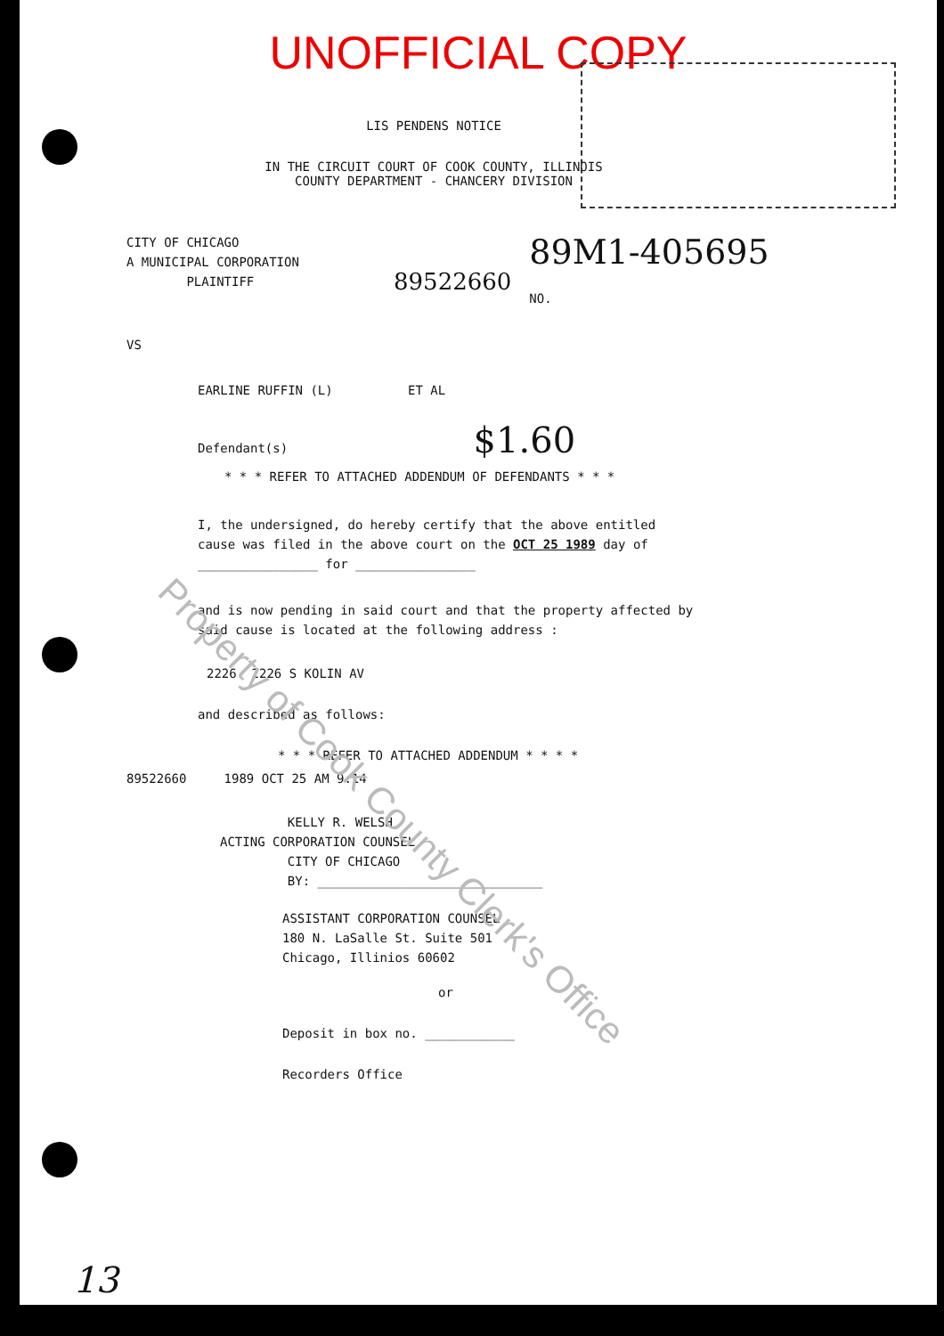Property of Cook County Clerk's Office
UNOFFICIAL COPY
LIS PENDENS NOTICE
IN THE CIRCUIT COURT OF COOK COUNTY, ILLINOIS
COUNTY DEPARTMENT - CHANCERY DIVISION
CITY OF CHICAGO
A MUNICIPAL CORPORATION
PLAINTIFF
89522660
89M1-405695
NO.
VS
EARLINE RUFFIN (L) ET AL
Defendant(s) $1.60
* * * REFER TO ATTACHED ADDENDUM OF DEFENDANTS * * *
I, the undersigned, do hereby certify that the above entitled
cause was filed in the above court on the OCT 25 1989 day of
________________ for ________________
and is now pending in said court and that the property affected by
said cause is located at the following address :
2226 2226 S KOLIN AV
and described as follows:
* * * REFER TO ATTACHED ADDENDUM * * * *
89522660 1989 OCT 25 AM 9:14
KELLY R. WELSH
ACTING CORPORATION COUNSEL
CITY OF CHICAGO
BY: ______________________________
ASSISTANT CORPORATION COUNSEL
180 N. LaSalle St. Suite 501
Chicago, Illinios 60602
or
Deposit in box no. ____________
Recorders Office
13